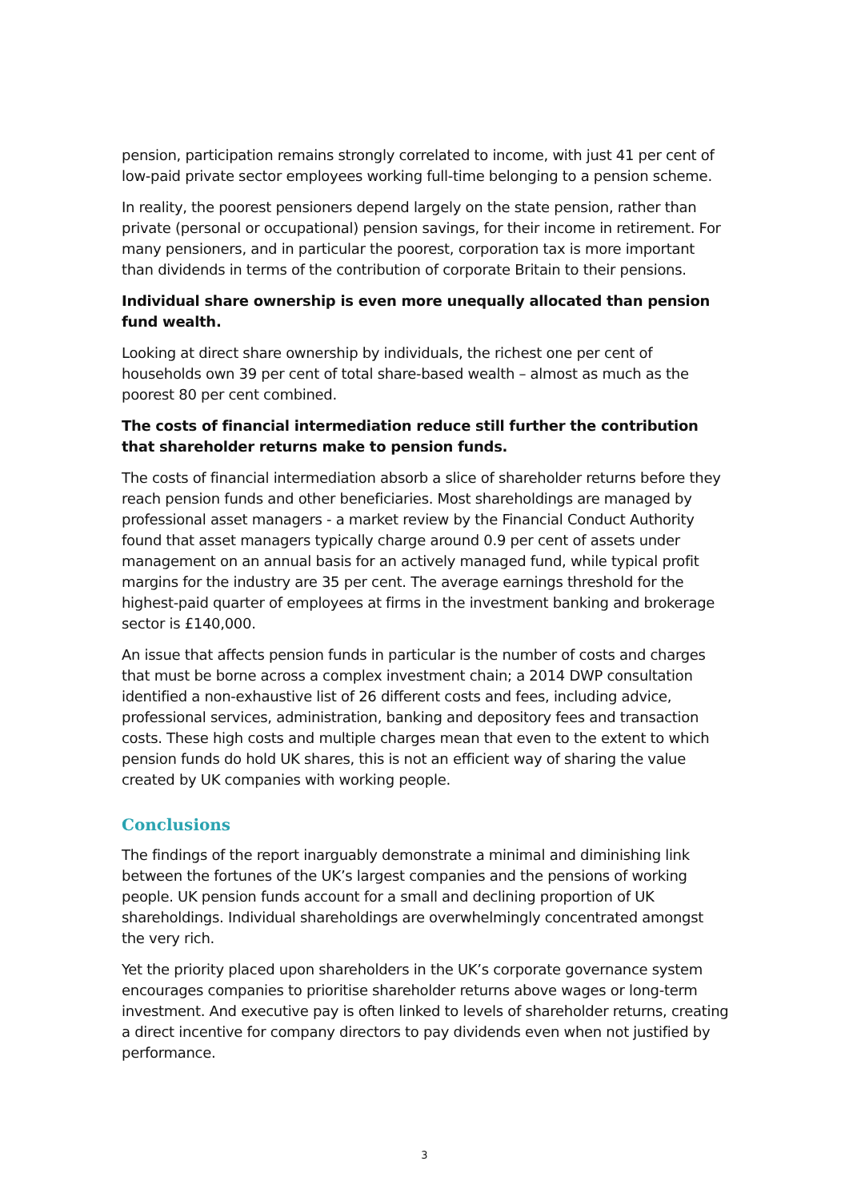pension, participation remains strongly correlated to income, with just 41 per cent of low-paid private sector employees working full-time belonging to a pension scheme.
In reality, the poorest pensioners depend largely on the state pension, rather than private (personal or occupational) pension savings, for their income in retirement. For many pensioners, and in particular the poorest, corporation tax is more important than dividends in terms of the contribution of corporate Britain to their pensions.
Individual share ownership is even more unequally allocated than pension fund wealth.
Looking at direct share ownership by individuals, the richest one per cent of households own 39 per cent of total share-based wealth – almost as much as the poorest 80 per cent combined.
The costs of financial intermediation reduce still further the contribution that shareholder returns make to pension funds.
The costs of financial intermediation absorb a slice of shareholder returns before they reach pension funds and other beneficiaries. Most shareholdings are managed by professional asset managers - a market review by the Financial Conduct Authority found that asset managers typically charge around 0.9 per cent of assets under management on an annual basis for an actively managed fund, while typical profit margins for the industry are 35 per cent. The average earnings threshold for the highest-paid quarter of employees at firms in the investment banking and brokerage sector is £140,000.
An issue that affects pension funds in particular is the number of costs and charges that must be borne across a complex investment chain; a 2014 DWP consultation identified a non-exhaustive list of 26 different costs and fees, including advice, professional services, administration, banking and depository fees and transaction costs. These high costs and multiple charges mean that even to the extent to which pension funds do hold UK shares, this is not an efficient way of sharing the value created by UK companies with working people.
Conclusions
The findings of the report inarguably demonstrate a minimal and diminishing link between the fortunes of the UK’s largest companies and the pensions of working people. UK pension funds account for a small and declining proportion of UK shareholdings. Individual shareholdings are overwhelmingly concentrated amongst the very rich.
Yet the priority placed upon shareholders in the UK’s corporate governance system encourages companies to prioritise shareholder returns above wages or long-term investment. And executive pay is often linked to levels of shareholder returns, creating a direct incentive for company directors to pay dividends even when not justified by performance.
3